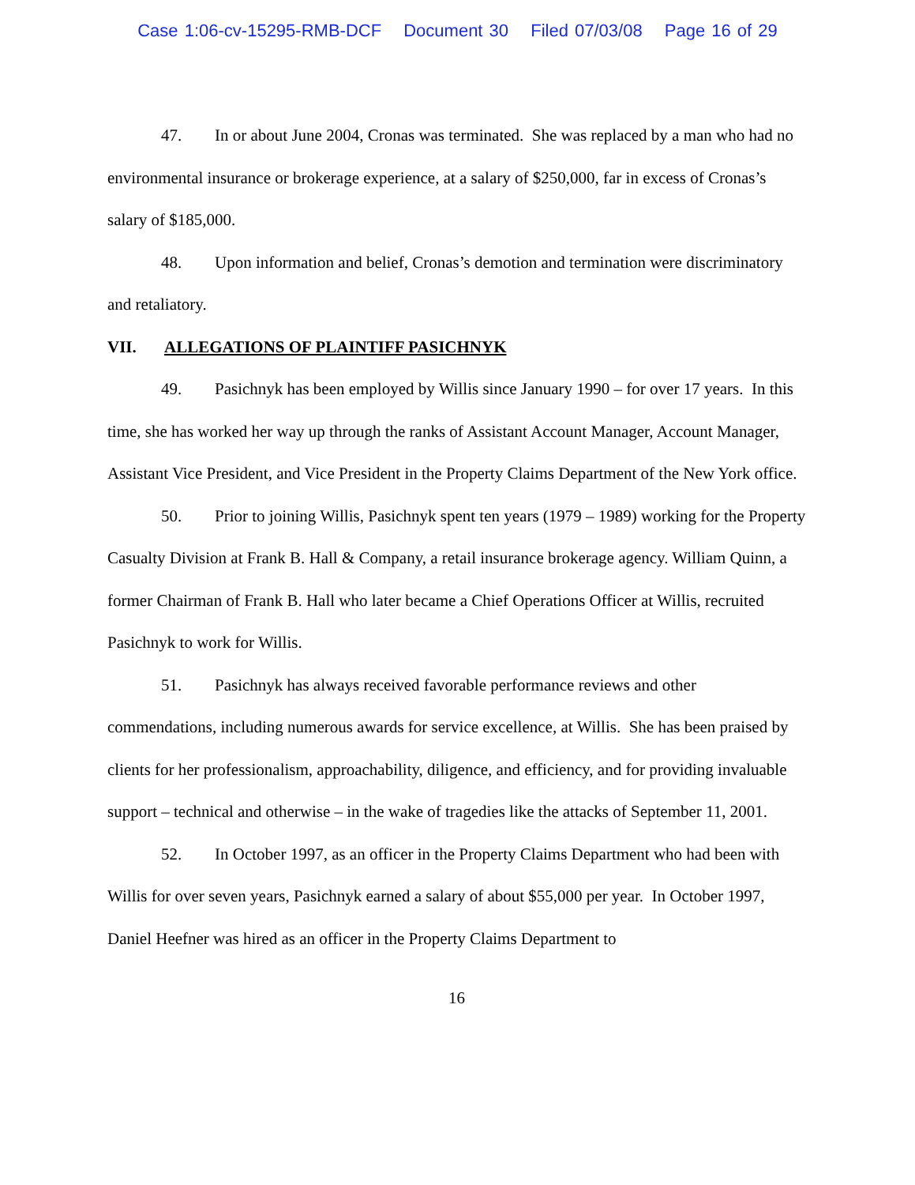Case 1:06-cv-15295-RMB-DCF Document 30 Filed 07/03/08 Page 16 of 29
47. In or about June 2004, Cronas was terminated. She was replaced by a man who had no environmental insurance or brokerage experience, at a salary of $250,000, far in excess of Cronas’s salary of $185,000.
48. Upon information and belief, Cronas’s demotion and termination were discriminatory and retaliatory.
VII. ALLEGATIONS OF PLAINTIFF PASICHNYK
49. Pasichnyk has been employed by Willis since January 1990 – for over 17 years. In this time, she has worked her way up through the ranks of Assistant Account Manager, Account Manager, Assistant Vice President, and Vice President in the Property Claims Department of the New York office.
50. Prior to joining Willis, Pasichnyk spent ten years (1979 – 1989) working for the Property Casualty Division at Frank B. Hall & Company, a retail insurance brokerage agency. William Quinn, a former Chairman of Frank B. Hall who later became a Chief Operations Officer at Willis, recruited Pasichnyk to work for Willis.
51. Pasichnyk has always received favorable performance reviews and other commendations, including numerous awards for service excellence, at Willis. She has been praised by clients for her professionalism, approachability, diligence, and efficiency, and for providing invaluable support – technical and otherwise – in the wake of tragedies like the attacks of September 11, 2001.
52. In October 1997, as an officer in the Property Claims Department who had been with Willis for over seven years, Pasichnyk earned a salary of about $55,000 per year. In October 1997, Daniel Heefner was hired as an officer in the Property Claims Department to
16